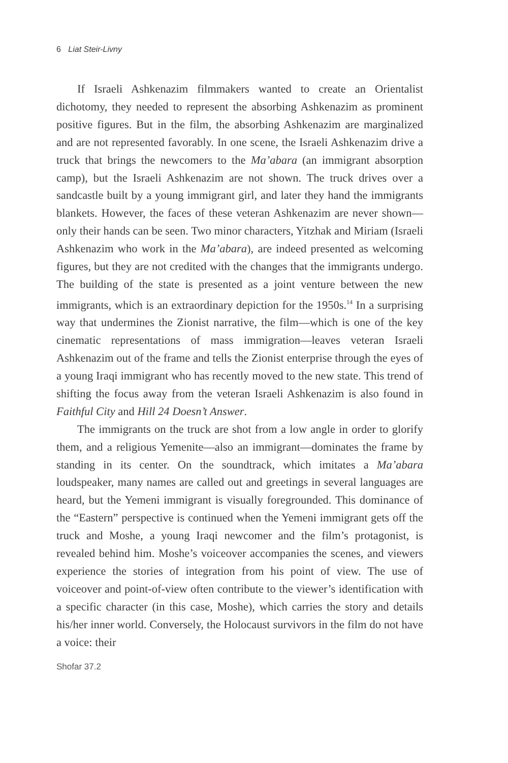6 Liat Steir-Livny
If Israeli Ashkenazim filmmakers wanted to create an Orientalist dichotomy, they needed to represent the absorbing Ashkenazim as prominent positive figures. But in the film, the absorbing Ashkenazim are marginalized and are not represented favorably. In one scene, the Israeli Ashkenazim drive a truck that brings the newcomers to the Ma’abara (an immigrant absorption camp), but the Israeli Ashkenazim are not shown. The truck drives over a sandcastle built by a young immigrant girl, and later they hand the immigrants blankets. However, the faces of these veteran Ashkenazim are never shown—only their hands can be seen. Two minor characters, Yitzhak and Miriam (Israeli Ashkenazim who work in the Ma’abara), are indeed presented as welcoming figures, but they are not credited with the changes that the immigrants undergo. The building of the state is presented as a joint venture between the new immigrants, which is an extraordinary depiction for the 1950s.<sup>14</sup> In a surprising way that undermines the Zionist narrative, the film—which is one of the key cinematic representations of mass immigration—leaves veteran Israeli Ashkenazim out of the frame and tells the Zionist enterprise through the eyes of a young Iraqi immigrant who has recently moved to the new state. This trend of shifting the focus away from the veteran Israeli Ashkenazim is also found in Faithful City and Hill 24 Doesn’t Answer.
The immigrants on the truck are shot from a low angle in order to glorify them, and a religious Yemenite—also an immigrant—dominates the frame by standing in its center. On the soundtrack, which imitates a Ma’abara loudspeaker, many names are called out and greetings in several languages are heard, but the Yemeni immigrant is visually foregrounded. This dominance of the “Eastern” perspective is continued when the Yemeni immigrant gets off the truck and Moshe, a young Iraqi newcomer and the film’s protagonist, is revealed behind him. Moshe’s voiceover accompanies the scenes, and viewers experience the stories of integration from his point of view. The use of voiceover and point-of-view often contribute to the viewer’s identification with a specific character (in this case, Moshe), which carries the story and details his/her inner world. Conversely, the Holocaust survivors in the film do not have a voice: their
Shofar 37.2